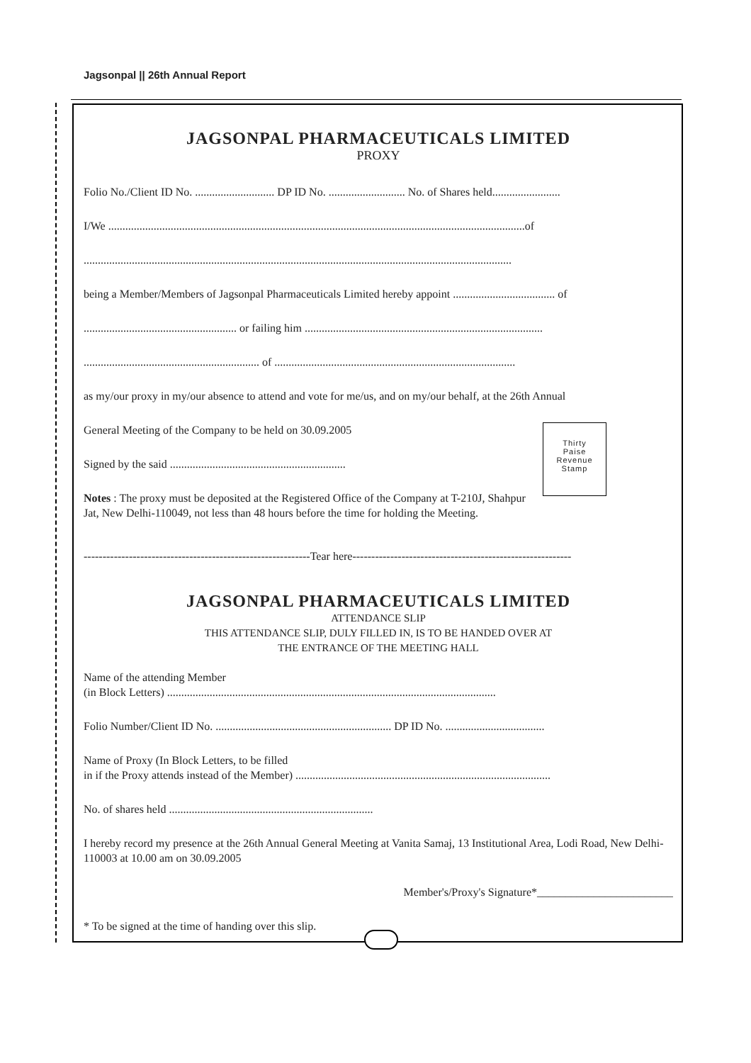Jagsonpal || 26th Annual Report
JAGSONPAL PHARMACEUTICALS LIMITED
PROXY
Folio No./Client ID No. ............................ DP ID No. ........................... No. of Shares held........................
I/We ...................................................................................................................................................of
.......................................................................................................................................................
being a Member/Members of Jagsonpal Pharmaceuticals Limited hereby appoint .................................... of
...................................................... or failing him ....................................................................................
.............................................................. of .....................................................................................
as my/our proxy in my/our absence to attend and vote for me/us, and on my/our behalf, at the 26th Annual
Thirty
Paise
Revenue
Stamp
General Meeting of the Company to be held on 30.09.2005
Signed by the said ..............................................................
Notes : The proxy must be deposited at the Registered Office of the Company at T-210J, Shahpur Jat, New Delhi-110049, not less than 48 hours before the time for holding the Meeting.
------------------------------------------------------------Tear here----------------------------------------------------------
JAGSONPAL PHARMACEUTICALS LIMITED
ATTENDANCE SLIP
THIS ATTENDANCE SLIP, DULY FILLED IN, IS TO BE HANDED OVER AT
THE ENTRANCE OF THE MEETING HALL
Name of the attending Member
(in Block Letters) ....................................................................................................................
Folio Number/Client ID No. .............................................................. DP ID No. ...................................
Name of Proxy (In Block Letters, to be filled
in if the Proxy attends instead of the Member) ..........................................................................................
No. of shares held ........................................................................
I hereby record my presence at the 26th Annual General Meeting at Vanita Samaj, 13 Institutional Area, Lodi Road, New Delhi-110003 at 10.00 am on 30.09.2005
Member's/Proxy's Signature*________________________
* To be signed at the time of handing over this slip.